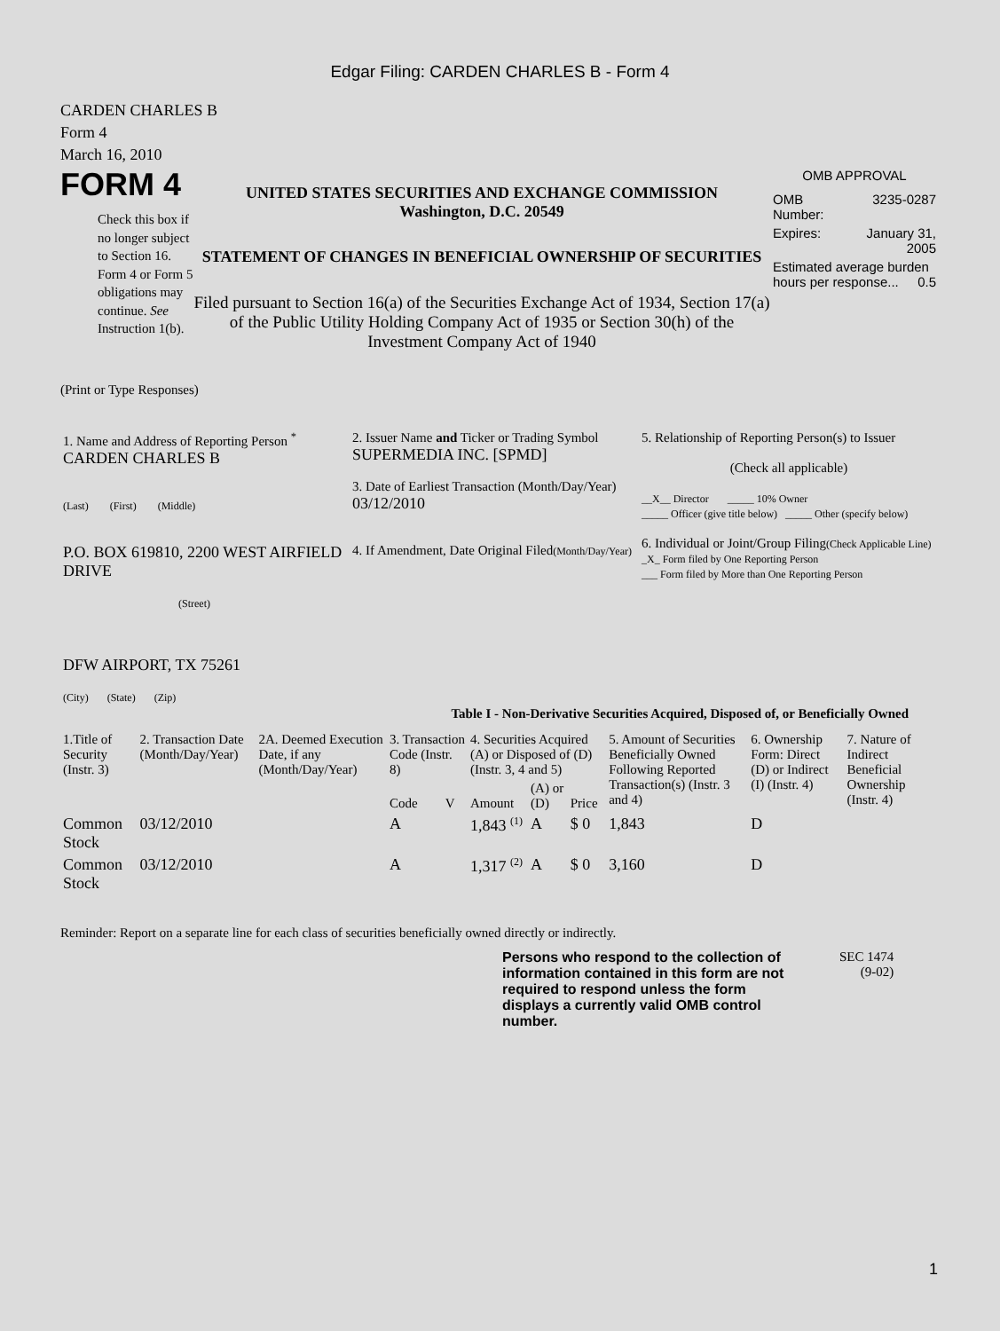Edgar Filing: CARDEN CHARLES B - Form 4
CARDEN CHARLES B
Form 4
March 16, 2010
FORM 4
Check this box if no longer subject to Section 16. Form 4 or Form 5 obligations may continue. See Instruction 1(b).
UNITED STATES SECURITIES AND EXCHANGE COMMISSION
Washington, D.C. 20549
STATEMENT OF CHANGES IN BENEFICIAL OWNERSHIP OF SECURITIES
Filed pursuant to Section 16(a) of the Securities Exchange Act of 1934, Section 17(a) of the Public Utility Holding Company Act of 1935 or Section 30(h) of the Investment Company Act of 1940
OMB APPROVAL
| OMB Number: | 3235-0287 |
| Expires: | January 31, 2005 |
| Estimated average burden hours per response... 0.5 | |
(Print or Type Responses)
| 1. Name and Address of Reporting Person <sup>*</sup> CARDEN CHARLES B (Last) (First) (Middle) P.O. BOX 619810, 2200 WEST AIRFIELD DRIVE (Street) DFW AIRPORT, TX 75261 (City) (State) (Zip) | 2. Issuer Name and Ticker or Trading Symbol SUPERMEDIA INC. [SPMD] 3. Date of Earliest Transaction (Month/Day/Year) 03/12/2010 4. If Amendment, Date Original Filed (Month/Day/Year) | 5. Relationship of Reporting Person(s) to Issuer (Check all applicable) __X__ Director _____ 10% Owner _____ Officer (give title below) _____ Other (specify below) 6. Individual or Joint/Group Filing (Check Applicable Line) _X_ Form filed by One Reporting Person ___ Form filed by More than One Reporting Person |
Table I - Non-Derivative Securities Acquired, Disposed of, or Beneficially Owned
| 1.Title of Security (Instr. 3) | 2. Transaction Date (Month/Day/Year) | 2A. Deemed Execution Date, if any (Month/Day/Year) | 3. Transaction Code (Instr. 8) | | 4. Securities Acquired (A) or Disposed of (D) (Instr. 3, 4 and 5) | | | 5. Amount of Securities Beneficially Owned Following Reported Transaction(s) (Instr. 3 and 4) | 6. Ownership Form: Direct (D) or Indirect (I) (Instr. 4) | 7. Nature of Indirect Beneficial Ownership (Instr. 4) |
| --- | --- | --- | --- | --- | --- | --- | --- | --- | --- | --- |
| | | | Code | V | Amount | (A) or (D) | Price | | | |
| Common Stock | 03/12/2010 | | A | | 1,843 <sup>(1)</sup> | A | $ 0 | 1,843 | D | |
| Common Stock | 03/12/2010 | | A | | 1,317 <sup>(2)</sup> | A | $ 0 | 3,160 | D | |
Reminder: Report on a separate line for each class of securities beneficially owned directly or indirectly.
Persons who respond to the collection of information contained in this form are not required to respond unless the form displays a currently valid OMB control number.
SEC 1474
(9-02)
1